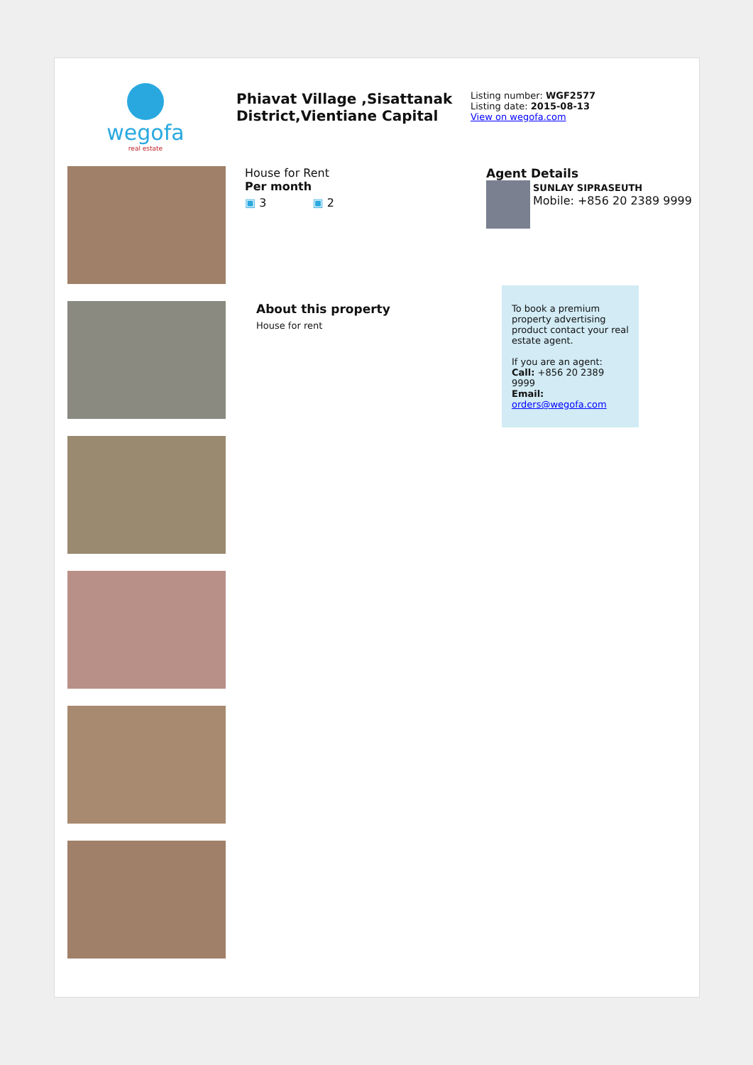wegofa
real estate
Phiavat Village ,Sisattanak District,Vientiane Capital
Listing number: WGF2577
Listing date: 2015-08-13
View on wegofa.com
House for Rent
Per month
▣ 3 ▣ 2
About this property
House for rent
Agent Details
SUNLAY SIPRASEUTH
Mobile: +856 20 2389 9999
To book a premium property advertising product contact your real estate agent.
If you are an agent:
Call: +856 20 2389 9999
Email: orders@wegofa.com